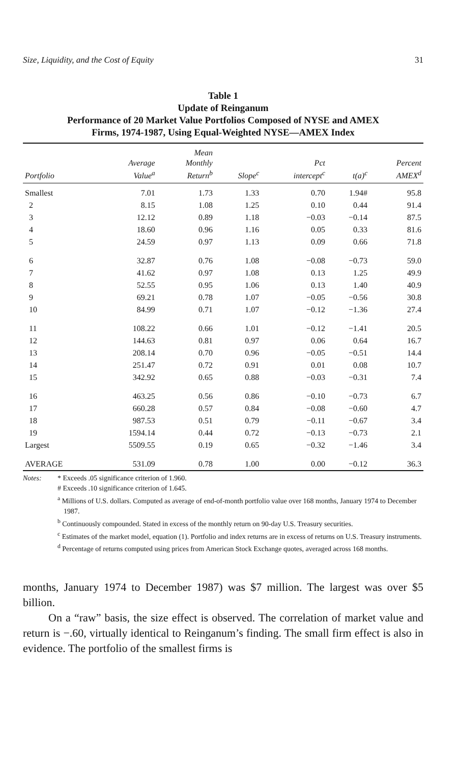Size, Liquidity, and the Cost of Equity 31
Table 1
Update of Reinganum
Performance of 20 Market Value Portfolios Composed of NYSE and AMEX
Firms, 1974-1987, Using Equal-Weighted NYSE—AMEX Index
| Portfolio | Average Value<sup>a</sup> | Mean Monthly Return<sup>b</sup> | Slope<sup>c</sup> | Pct intercept<sup>c</sup> | t(a)<sup>c</sup> | Percent AMEX<sup>d</sup> |
| --- | --- | --- | --- | --- | --- | --- |
| Smallest | 7.01 | 1.73 | 1.33 | 0.70 | 1.94# | 95.8 |
| 2 | 8.15 | 1.08 | 1.25 | 0.10 | 0.44 | 91.4 |
| 3 | 12.12 | 0.89 | 1.18 | −0.03 | −0.14 | 87.5 |
| 4 | 18.60 | 0.96 | 1.16 | 0.05 | 0.33 | 81.6 |
| 5 | 24.59 | 0.97 | 1.13 | 0.09 | 0.66 | 71.8 |
| 6 | 32.87 | 0.76 | 1.08 | −0.08 | −0.73 | 59.0 |
| 7 | 41.62 | 0.97 | 1.08 | 0.13 | 1.25 | 49.9 |
| 8 | 52.55 | 0.95 | 1.06 | 0.13 | 1.40 | 40.9 |
| 9 | 69.21 | 0.78 | 1.07 | −0.05 | −0.56 | 30.8 |
| 10 | 84.99 | 0.71 | 1.07 | −0.12 | −1.36 | 27.4 |
| 11 | 108.22 | 0.66 | 1.01 | −0.12 | −1.41 | 20.5 |
| 12 | 144.63 | 0.81 | 0.97 | 0.06 | 0.64 | 16.7 |
| 13 | 208.14 | 0.70 | 0.96 | −0.05 | −0.51 | 14.4 |
| 14 | 251.47 | 0.72 | 0.91 | 0.01 | 0.08 | 10.7 |
| 15 | 342.92 | 0.65 | 0.88 | −0.03 | −0.31 | 7.4 |
| 16 | 463.25 | 0.56 | 0.86 | −0.10 | −0.73 | 6.7 |
| 17 | 660.28 | 0.57 | 0.84 | −0.08 | −0.60 | 4.7 |
| 18 | 987.53 | 0.51 | 0.79 | −0.11 | −0.67 | 3.4 |
| 19 | 1594.14 | 0.44 | 0.72 | −0.13 | −0.73 | 2.1 |
| Largest | 5509.55 | 0.19 | 0.65 | −0.32 | −1.46 | 3.4 |
| AVERAGE | 531.09 | 0.78 | 1.00 | 0.00 | −0.12 | 36.3 |
Notes: * Exceeds .05 significance criterion of 1.960.
# Exceeds .10 significance criterion of 1.645.
<sup>a</sup> Millions of U.S. dollars. Computed as average of end-of-month portfolio value over 168 months, January 1974 to December 1987.
<sup>b</sup> Continuously compounded. Stated in excess of the monthly return on 90-day U.S. Treasury securities.
<sup>c</sup> Estimates of the market model, equation (1). Portfolio and index returns are in excess of returns on U.S. Treasury instruments.
<sup>d</sup> Percentage of returns computed using prices from American Stock Exchange quotes, averaged across 168 months.
months, January 1974 to December 1987) was $7 million. The largest was over $5 billion.
On a “raw” basis, the size effect is observed. The correlation of market value and return is −.60, virtually identical to Reinganum’s finding. The small firm effect is also in evidence. The portfolio of the smallest firms is